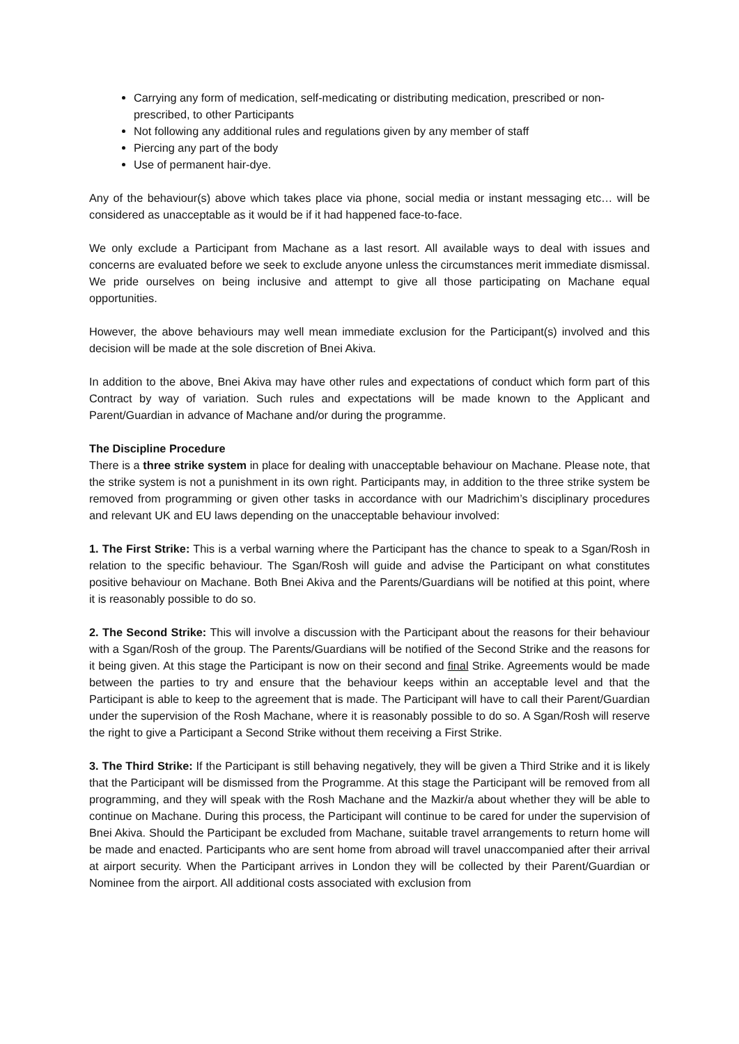Carrying any form of medication, self-medicating or distributing medication, prescribed or non-prescribed, to other Participants
Not following any additional rules and regulations given by any member of staff
Piercing any part of the body
Use of permanent hair-dye.
Any of the behaviour(s) above which takes place via phone, social media or instant messaging etc… will be considered as unacceptable as it would be if it had happened face-to-face.
We only exclude a Participant from Machane as a last resort. All available ways to deal with issues and concerns are evaluated before we seek to exclude anyone unless the circumstances merit immediate dismissal. We pride ourselves on being inclusive and attempt to give all those participating on Machane equal opportunities.
However, the above behaviours may well mean immediate exclusion for the Participant(s) involved and this decision will be made at the sole discretion of Bnei Akiva.
In addition to the above, Bnei Akiva may have other rules and expectations of conduct which form part of this Contract by way of variation. Such rules and expectations will be made known to the Applicant and Parent/Guardian in advance of Machane and/or during the programme.
The Discipline Procedure
There is a three strike system in place for dealing with unacceptable behaviour on Machane. Please note, that the strike system is not a punishment in its own right. Participants may, in addition to the three strike system be removed from programming or given other tasks in accordance with our Madrichim’s disciplinary procedures and relevant UK and EU laws depending on the unacceptable behaviour involved:
1. The First Strike: This is a verbal warning where the Participant has the chance to speak to a Sgan/Rosh in relation to the specific behaviour. The Sgan/Rosh will guide and advise the Participant on what constitutes positive behaviour on Machane. Both Bnei Akiva and the Parents/Guardians will be notified at this point, where it is reasonably possible to do so.
2. The Second Strike: This will involve a discussion with the Participant about the reasons for their behaviour with a Sgan/Rosh of the group. The Parents/Guardians will be notified of the Second Strike and the reasons for it being given. At this stage the Participant is now on their second and final Strike. Agreements would be made between the parties to try and ensure that the behaviour keeps within an acceptable level and that the Participant is able to keep to the agreement that is made. The Participant will have to call their Parent/Guardian under the supervision of the Rosh Machane, where it is reasonably possible to do so. A Sgan/Rosh will reserve the right to give a Participant a Second Strike without them receiving a First Strike.
3. The Third Strike: If the Participant is still behaving negatively, they will be given a Third Strike and it is likely that the Participant will be dismissed from the Programme. At this stage the Participant will be removed from all programming, and they will speak with the Rosh Machane and the Mazkir/a about whether they will be able to continue on Machane. During this process, the Participant will continue to be cared for under the supervision of Bnei Akiva. Should the Participant be excluded from Machane, suitable travel arrangements to return home will be made and enacted. Participants who are sent home from abroad will travel unaccompanied after their arrival at airport security. When the Participant arrives in London they will be collected by their Parent/Guardian or Nominee from the airport. All additional costs associated with exclusion from